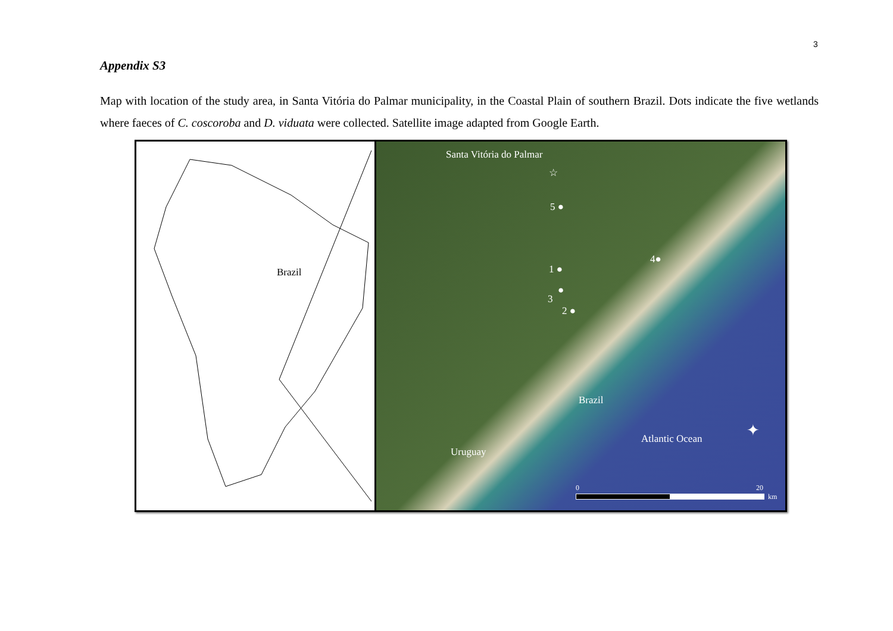3
Appendix S3
Map with location of the study area, in Santa Vitória do Palmar municipality, in the Coastal Plain of southern Brazil. Dots indicate the five wetlands where faeces of C. coscoroba and D. viduata were collected. Satellite image adapted from Google Earth.
Brazil
Santa Vitória do Palmar
☆
5 ●
1 ●
4●
●
3
2 ●
Brazil
Uruguay
Atlantic Ocean ✦
0 20
km